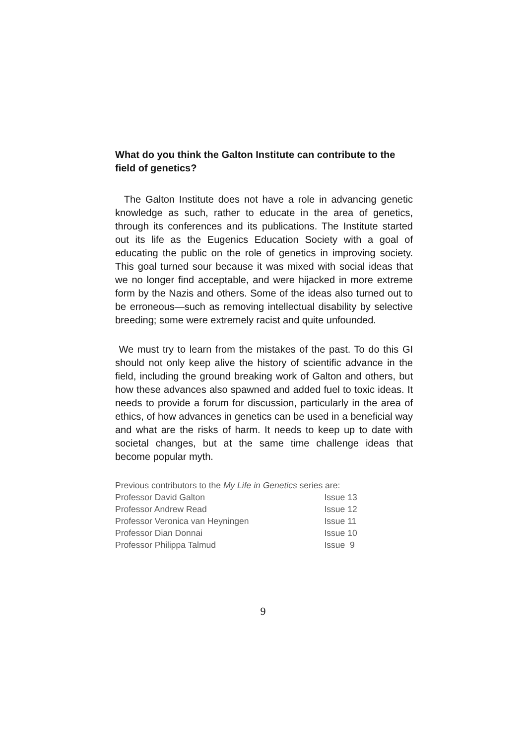What do you think the Galton Institute can contribute to the field of genetics?
The Galton Institute does not have a role in advancing genetic knowledge as such, rather to educate in the area of genetics, through its conferences and its publications. The Institute started out its life as the Eugenics Education Society with a goal of educating the public on the role of genetics in improving society. This goal turned sour because it was mixed with social ideas that we no longer find acceptable, and were hijacked in more extreme form by the Nazis and others. Some of the ideas also turned out to be erroneous—such as removing intellectual disability by selective breeding; some were extremely racist and quite unfounded.
We must try to learn from the mistakes of the past. To do this GI should not only keep alive the history of scientific advance in the field, including the ground breaking work of Galton and others, but how these advances also spawned and added fuel to toxic ideas. It needs to provide a forum for discussion, particularly in the area of ethics, of how advances in genetics can be used in a beneficial way and what are the risks of harm. It needs to keep up to date with societal changes, but at the same time challenge ideas that become popular myth.
Previous contributors to the My Life in Genetics series are:
| Professor David Galton | Issue 13 |
| Professor Andrew Read | Issue 12 |
| Professor Veronica van Heyningen | Issue 11 |
| Professor Dian Donnai | Issue 10 |
| Professor Philippa Talmud | Issue 9 |
9